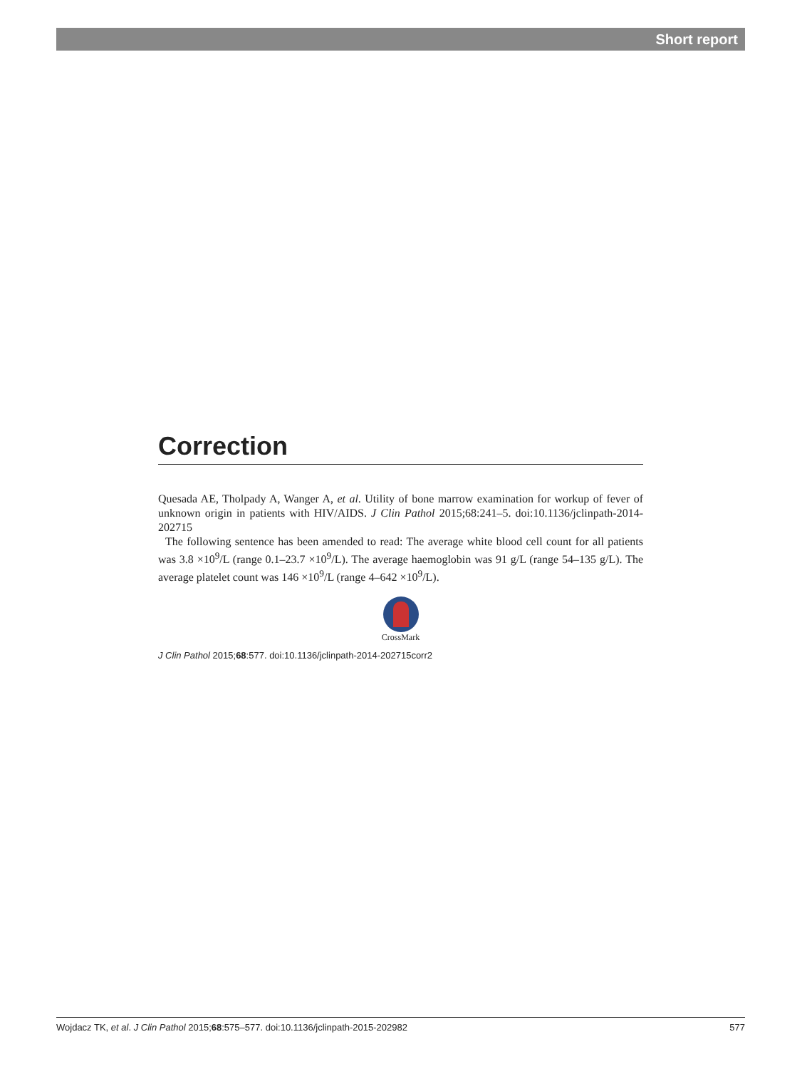Short report
Correction
Quesada AE, Tholpady A, Wanger A, et al. Utility of bone marrow examination for workup of fever of unknown origin in patients with HIV/AIDS. J Clin Pathol 2015;68:241–5. doi:10.1136/jclinpath-2014-202715
The following sentence has been amended to read: The average white blood cell count for all patients was 3.8 ×10<sup>9</sup>/L (range 0.1–23.7 ×10<sup>9</sup>/L). The average haemoglobin was 91 g/L (range 54–135 g/L). The average platelet count was 146 ×10<sup>9</sup>/L (range 4–642 ×10<sup>9</sup>/L).
CrossMark
J Clin Pathol 2015;68:577. doi:10.1136/jclinpath-2014-202715corr2
Wojdacz TK, et al. J Clin Pathol 2015;68:575–577. doi:10.1136/jclinpath-2015-202982 577